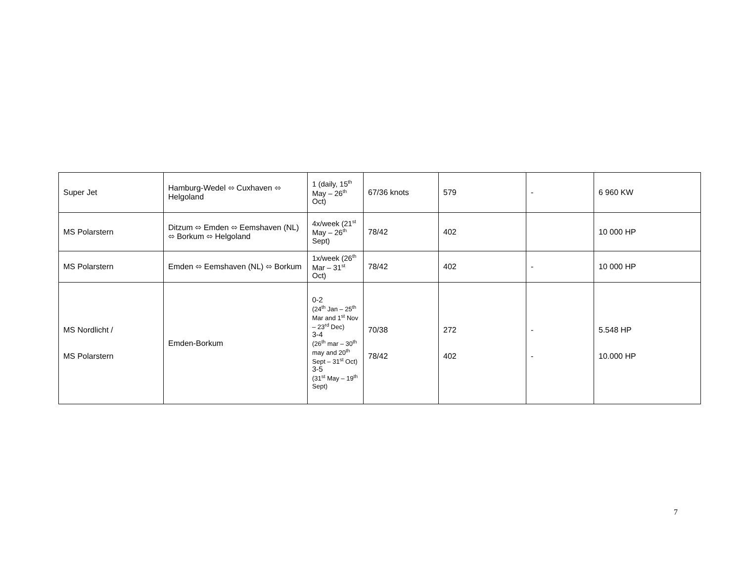| Super Jet | Hamburg-Wedel ⬄ Cuxhaven ⬄ Helgoland | 1 (daily, 15<sup>th</sup> May – 26<sup>th</sup> Oct) | 67/36 knots | 579 | - | 6 960 KW |
| MS Polarstern | Ditzum ⬄ Emden ⬄ Eemshaven (NL) ⬄ Borkum ⬄ Helgoland | 4x/week (21<sup>st</sup> May – 26<sup>th</sup> Sept) | 78/42 | 402 | | 10 000 HP |
| MS Polarstern | Emden ⬄ Eemshaven (NL) ⬄ Borkum | 1x/week (26<sup>th</sup> Mar – 31<sup>st</sup> Oct) | 78/42 | 402 | - | 10 000 HP |
| MS Nordlicht / MS Polarstern | Emden-Borkum | 0-2 (24<sup>th</sup> Jan – 25<sup>th</sup> Mar and 1<sup>st</sup> Nov – 23<sup>rd</sup> Dec) 3-4 (26<sup>th</sup> mar – 30<sup>th</sup> may and 20<sup>th</sup> Sept – 31<sup>st</sup> Oct) 3-5 (31<sup>st</sup> May – 19<sup>th</sup> Sept) | 70/38 78/42 | 272 402 | - - | 5.548 HP 10.000 HP |
7